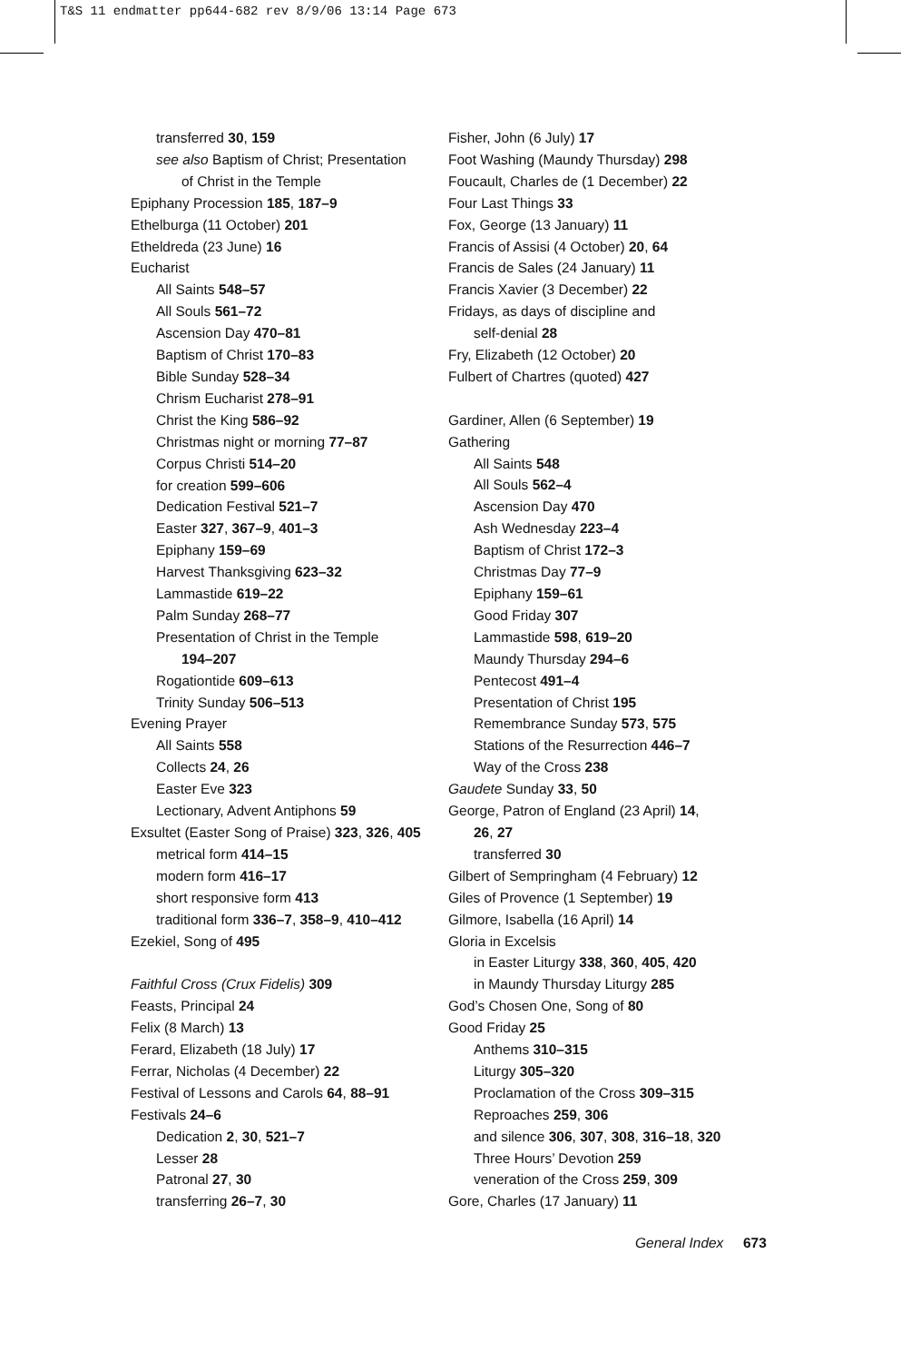T&S 11 endmatter pp644-682 rev 8/9/06 13:14 Page 673
transferred 30, 159
see also Baptism of Christ; Presentation
of Christ in the Temple
Epiphany Procession 185, 187–9
Ethelburga (11 October) 201
Etheldreda (23 June) 16
Eucharist
All Saints 548–57
All Souls 561–72
Ascension Day 470–81
Baptism of Christ 170–83
Bible Sunday 528–34
Chrism Eucharist 278–91
Christ the King 586–92
Christmas night or morning 77–87
Corpus Christi 514–20
for creation 599–606
Dedication Festival 521–7
Easter 327, 367–9, 401–3
Epiphany 159–69
Harvest Thanksgiving 623–32
Lammastide 619–22
Palm Sunday 268–77
Presentation of Christ in the Temple
194–207
Rogationtide 609–613
Trinity Sunday 506–513
Evening Prayer
All Saints 558
Collects 24, 26
Easter Eve 323
Lectionary, Advent Antiphons 59
Exsultet (Easter Song of Praise) 323, 326, 405
metrical form 414–15
modern form 416–17
short responsive form 413
traditional form 336–7, 358–9, 410–412
Ezekiel, Song of 495
Faithful Cross (Crux Fidelis) 309
Feasts, Principal 24
Felix (8 March) 13
Ferard, Elizabeth (18 July) 17
Ferrar, Nicholas (4 December) 22
Festival of Lessons and Carols 64, 88–91
Festivals 24–6
Dedication 2, 30, 521–7
Lesser 28
Patronal 27, 30
transferring 26–7, 30
Fisher, John (6 July) 17
Foot Washing (Maundy Thursday) 298
Foucault, Charles de (1 December) 22
Four Last Things 33
Fox, George (13 January) 11
Francis of Assisi (4 October) 20, 64
Francis de Sales (24 January) 11
Francis Xavier (3 December) 22
Fridays, as days of discipline and
self-denial 28
Fry, Elizabeth (12 October) 20
Fulbert of Chartres (quoted) 427
Gardiner, Allen (6 September) 19
Gathering
All Saints 548
All Souls 562–4
Ascension Day 470
Ash Wednesday 223–4
Baptism of Christ 172–3
Christmas Day 77–9
Epiphany 159–61
Good Friday 307
Lammastide 598, 619–20
Maundy Thursday 294–6
Pentecost 491–4
Presentation of Christ 195
Remembrance Sunday 573, 575
Stations of the Resurrection 446–7
Way of the Cross 238
Gaudete Sunday 33, 50
George, Patron of England (23 April) 14,
26, 27
transferred 30
Gilbert of Sempringham (4 February) 12
Giles of Provence (1 September) 19
Gilmore, Isabella (16 April) 14
Gloria in Excelsis
in Easter Liturgy 338, 360, 405, 420
in Maundy Thursday Liturgy 285
God’s Chosen One, Song of 80
Good Friday 25
Anthems 310–315
Liturgy 305–320
Proclamation of the Cross 309–315
Reproaches 259, 306
and silence 306, 307, 308, 316–18, 320
Three Hours’ Devotion 259
veneration of the Cross 259, 309
Gore, Charles (17 January) 11
General Index 673